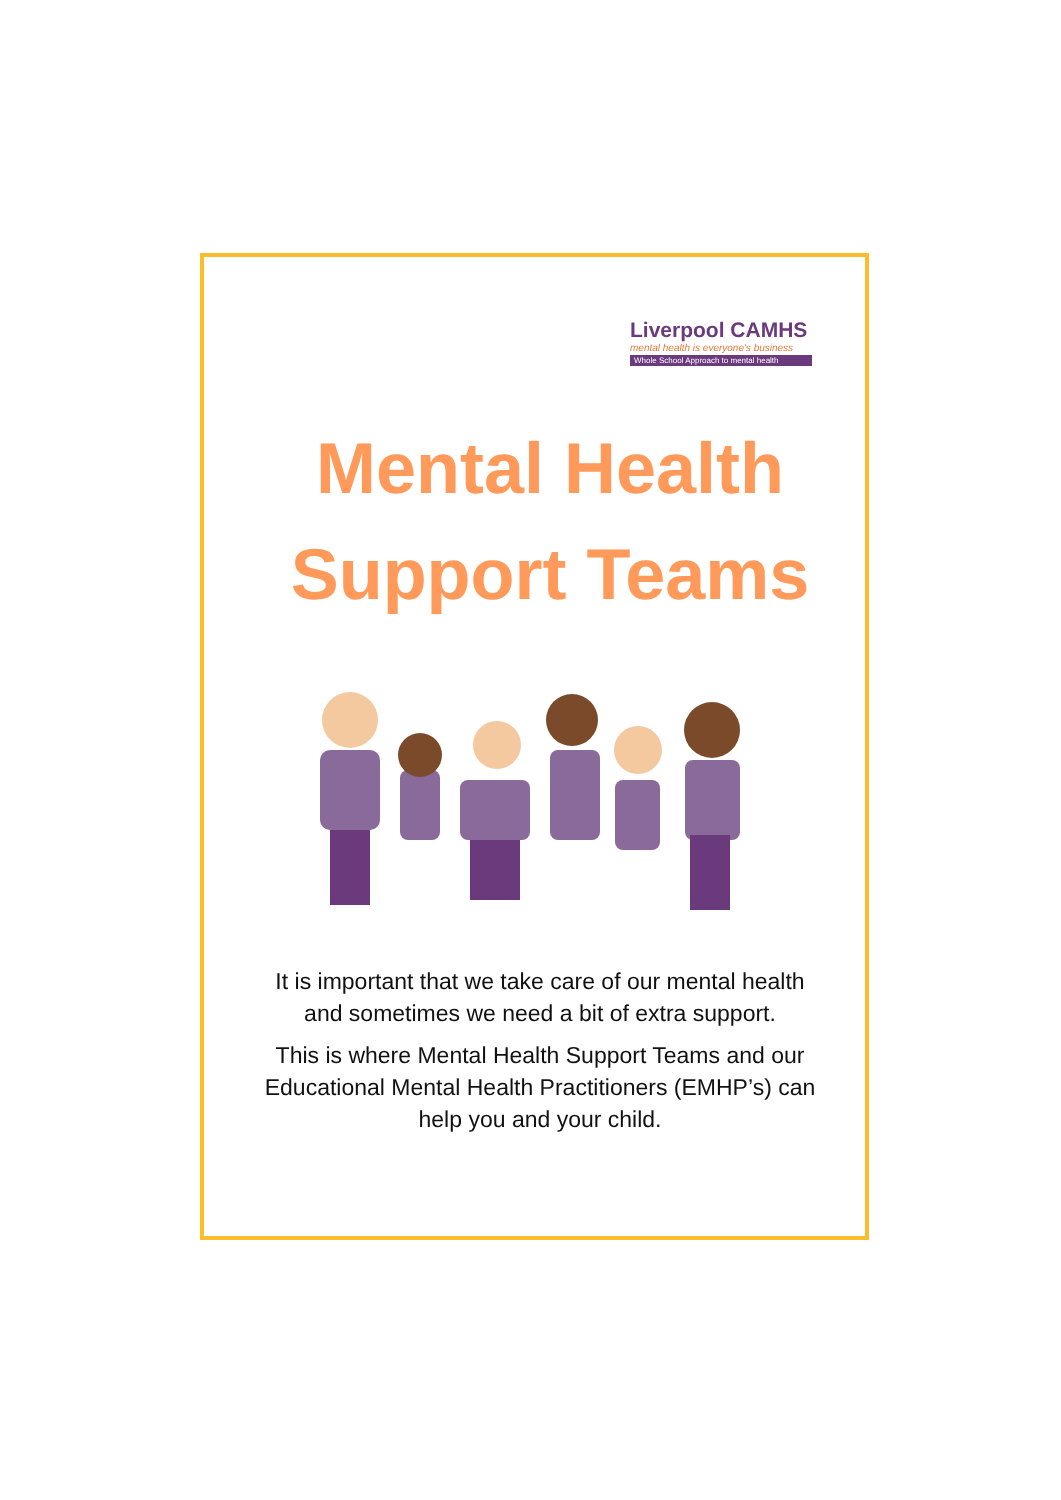Liverpool CAMHS
mental health is everyone's business
Whole School Approach to mental health
Mental Health
Support Teams
It is important that we take care of our mental health and sometimes we need a bit of extra support.
This is where Mental Health Support Teams and our Educational Mental Health Practitioners (EMHP’s) can help you and your child.